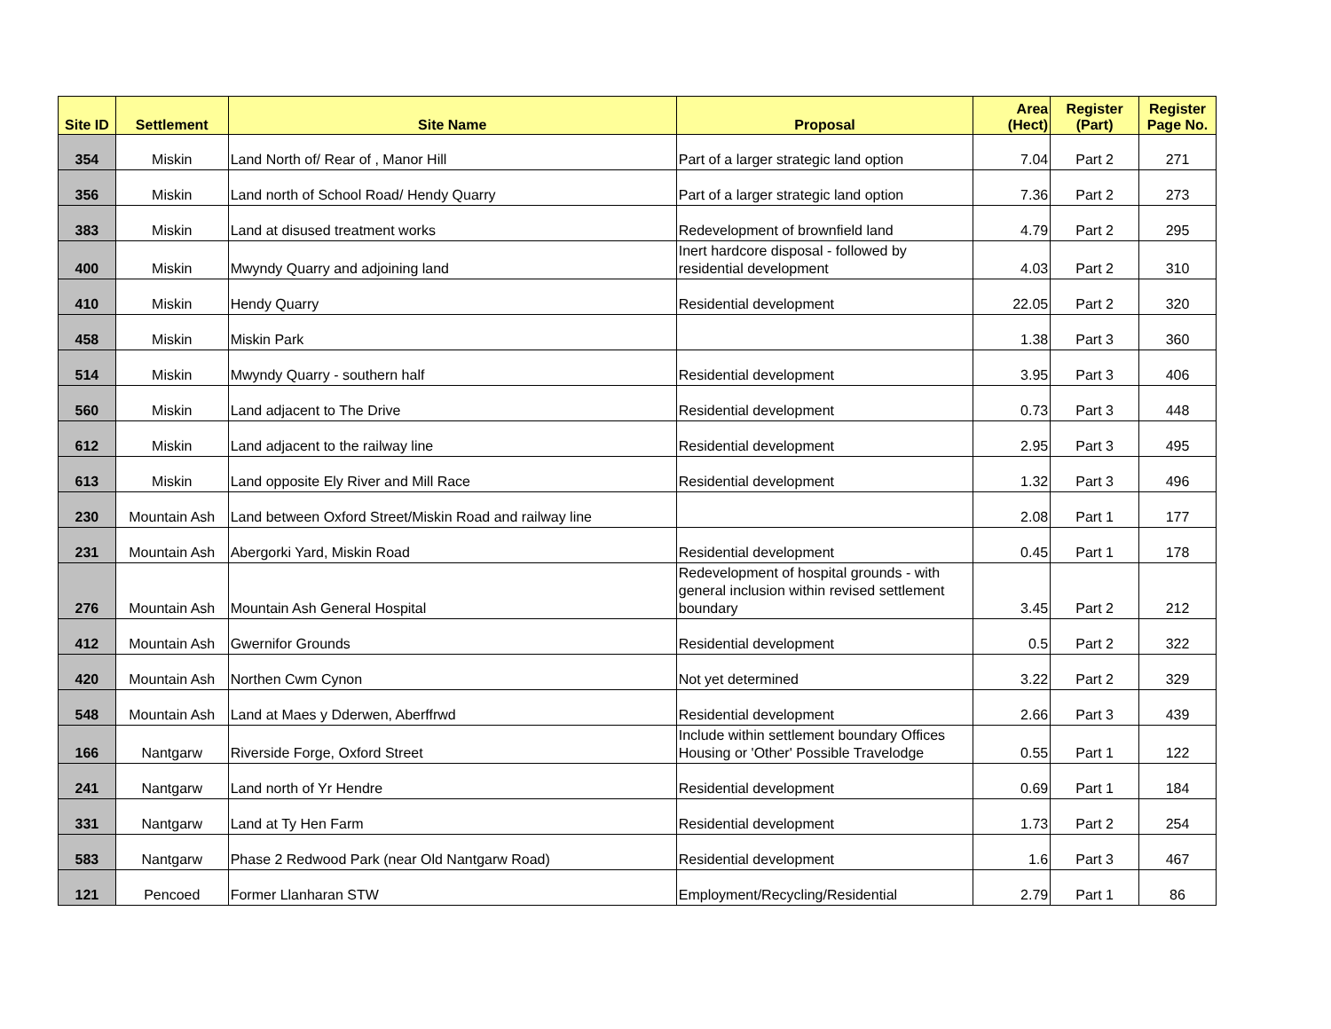| Site ID | Settlement | Site Name | Proposal | Area (Hect) | Register (Part) | Register Page No. |
| --- | --- | --- | --- | --- | --- | --- |
| 354 | Miskin | Land North of/ Rear of , Manor Hill | Part of a larger strategic land option | 7.04 | Part 2 | 271 |
| 356 | Miskin | Land north of School Road/ Hendy Quarry | Part of a larger strategic land option | 7.36 | Part 2 | 273 |
| 383 | Miskin | Land at disused treatment works | Redevelopment of brownfield land | 4.79 | Part 2 | 295 |
| 400 | Miskin | Mwyndy Quarry and adjoining land | Inert hardcore disposal - followed by residential development | 4.03 | Part 2 | 310 |
| 410 | Miskin | Hendy Quarry | Residential development | 22.05 | Part 2 | 320 |
| 458 | Miskin | Miskin Park | | 1.38 | Part 3 | 360 |
| 514 | Miskin | Mwyndy Quarry - southern half | Residential development | 3.95 | Part 3 | 406 |
| 560 | Miskin | Land adjacent to The Drive | Residential development | 0.73 | Part 3 | 448 |
| 612 | Miskin | Land adjacent to the railway line | Residential development | 2.95 | Part 3 | 495 |
| 613 | Miskin | Land opposite Ely River and Mill Race | Residential development | 1.32 | Part 3 | 496 |
| 230 | Mountain Ash | Land between Oxford Street/Miskin Road and railway line | | 2.08 | Part 1 | 177 |
| 231 | Mountain Ash | Abergorki Yard, Miskin Road | Residential development | 0.45 | Part 1 | 178 |
| 276 | Mountain Ash | Mountain Ash General Hospital | Redevelopment of hospital grounds - with general inclusion within revised settlement boundary | 3.45 | Part 2 | 212 |
| 412 | Mountain Ash | Gwernifor Grounds | Residential development | 0.5 | Part 2 | 322 |
| 420 | Mountain Ash | Northen Cwm Cynon | Not yet determined | 3.22 | Part 2 | 329 |
| 548 | Mountain Ash | Land at Maes y Dderwen, Aberffrwd | Residential development | 2.66 | Part 3 | 439 |
| 166 | Nantgarw | Riverside Forge, Oxford Street | Include within settlement boundary Offices Housing or 'Other' Possible Travelodge | 0.55 | Part 1 | 122 |
| 241 | Nantgarw | Land north of Yr Hendre | Residential development | 0.69 | Part 1 | 184 |
| 331 | Nantgarw | Land at Ty Hen Farm | Residential development | 1.73 | Part 2 | 254 |
| 583 | Nantgarw | Phase 2 Redwood Park (near Old Nantgarw Road) | Residential development | 1.6 | Part 3 | 467 |
| 121 | Pencoed | Former Llanharan STW | Employment/Recycling/Residential | 2.79 | Part 1 | 86 |